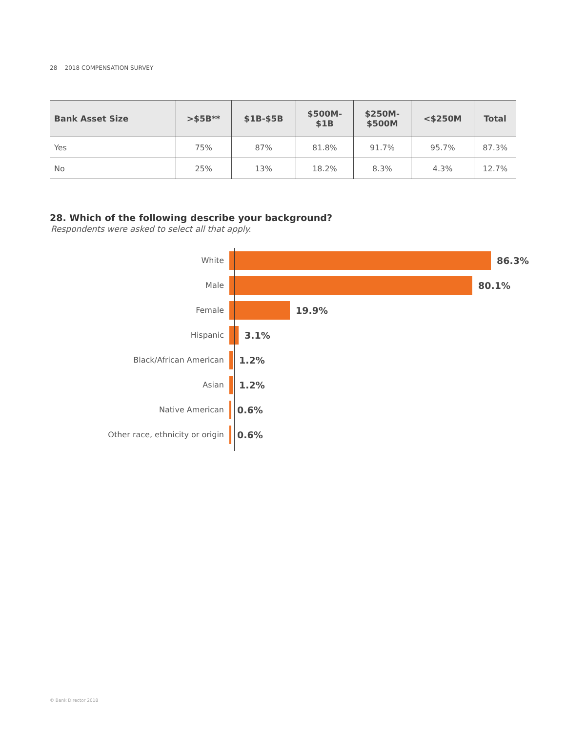28 2018 COMPENSATION SURVEY
| Bank Asset Size | >$5B** | $1B-$5B | $500M- $1B | $250M- $500M | <$250M | Total |
| --- | --- | --- | --- | --- | --- | --- |
| Yes | 75% | 87% | 81.8% | 91.7% | 95.7% | 87.3% |
| No | 25% | 13% | 18.2% | 8.3% | 4.3% | 12.7% |
28. Which of the following describe your background?
Respondents were asked to select all that apply.
White
86.3%
Male
80.1%
Female
19.9%
Hispanic
3.1%
Black/African American
1.2%
Asian
1.2%
Native American
0.6%
Other race, ethnicity or origin
0.6%
© Bank Director 2018